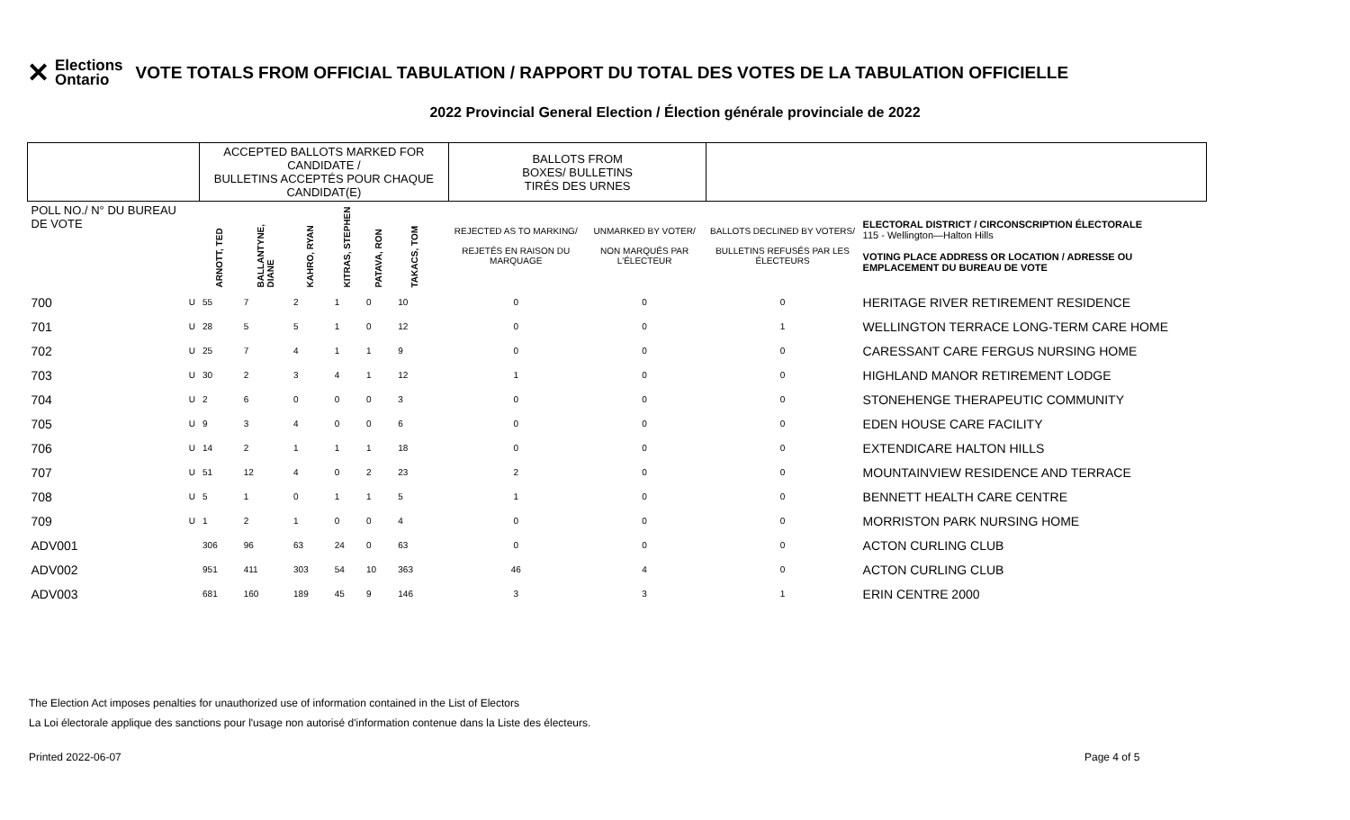✕ Elections
Ontario
VOTE TOTALS FROM OFFICIAL TABULATION / RAPPORT DU TOTAL DES VOTES DE LA TABULATION OFFICIELLE
2022 Provincial General Election / Élection générale provinciale de 2022
| | | ACCEPTED BALLOTS MARKED FOR CANDIDATE / BULLETINS ACCEPTÉS POUR CHAQUE CANDIDAT(E) | | | | | | | BALLOTS FROM BOXES/ BULLETINS TIRÉS DES URNES | | | |
| --- | --- | --- | --- | --- | --- | --- | --- | --- | --- | --- | --- | --- |
| POLL NO./ N° DU BUREAU DE VOTE | | ARNOTT, TED | BALLANTYNE, DIANE | KAHRO, RYAN | KITRAS, STEPHEN | PATAVA, RON | TAKACS, TOM | | REJECTED AS TO MARKING/ REJETÉS EN RAISON DU MARQUAGE | UNMARKED BY VOTER/ NON MARQUÉS PAR L'ÉLECTEUR | BALLOTS DECLINED BY VOTERS/ BULLETINS REFUSÉS PAR LES ÉLECTEURS | ELECTORAL DISTRICT / CIRCONSCRIPTION ÉLECTORALE 115 - Wellington—Halton Hills VOTING PLACE ADDRESS OR LOCATION / ADRESSE OU EMPLACEMENT DU BUREAU DE VOTE |
| 700 | U | 55 | 7 | 2 | 1 | 0 | 10 | | 0 | 0 | 0 | HERITAGE RIVER RETIREMENT RESIDENCE |
| 701 | U | 28 | 5 | 5 | 1 | 0 | 12 | | 0 | 0 | 1 | WELLINGTON TERRACE LONG-TERM CARE HOME |
| 702 | U | 25 | 7 | 4 | 1 | 1 | 9 | | 0 | 0 | 0 | CARESSANT CARE FERGUS NURSING HOME |
| 703 | U | 30 | 2 | 3 | 4 | 1 | 12 | | 1 | 0 | 0 | HIGHLAND MANOR RETIREMENT LODGE |
| 704 | U | 2 | 6 | 0 | 0 | 0 | 3 | | 0 | 0 | 0 | STONEHENGE THERAPEUTIC COMMUNITY |
| 705 | U | 9 | 3 | 4 | 0 | 0 | 6 | | 0 | 0 | 0 | EDEN HOUSE CARE FACILITY |
| 706 | U | 14 | 2 | 1 | 1 | 1 | 18 | | 0 | 0 | 0 | EXTENDICARE HALTON HILLS |
| 707 | U | 51 | 12 | 4 | 0 | 2 | 23 | | 2 | 0 | 0 | MOUNTAINVIEW RESIDENCE AND TERRACE |
| 708 | U | 5 | 1 | 0 | 1 | 1 | 5 | | 1 | 0 | 0 | BENNETT HEALTH CARE CENTRE |
| 709 | U | 1 | 2 | 1 | 0 | 0 | 4 | | 0 | 0 | 0 | MORRISTON PARK NURSING HOME |
| ADV001 | | 306 | 96 | 63 | 24 | 0 | 63 | | 0 | 0 | 0 | ACTON CURLING CLUB |
| ADV002 | | 951 | 411 | 303 | 54 | 10 | 363 | | 46 | 4 | 0 | ACTON CURLING CLUB |
| ADV003 | | 681 | 160 | 189 | 45 | 9 | 146 | | 3 | 3 | 1 | ERIN CENTRE 2000 |
The Election Act imposes penalties for unauthorized use of information contained in the List of Electors
La Loi électorale applique des sanctions pour l'usage non autorisé d'information contenue dans la Liste des électeurs.
Printed 2022-06-07 Page 4 of 5